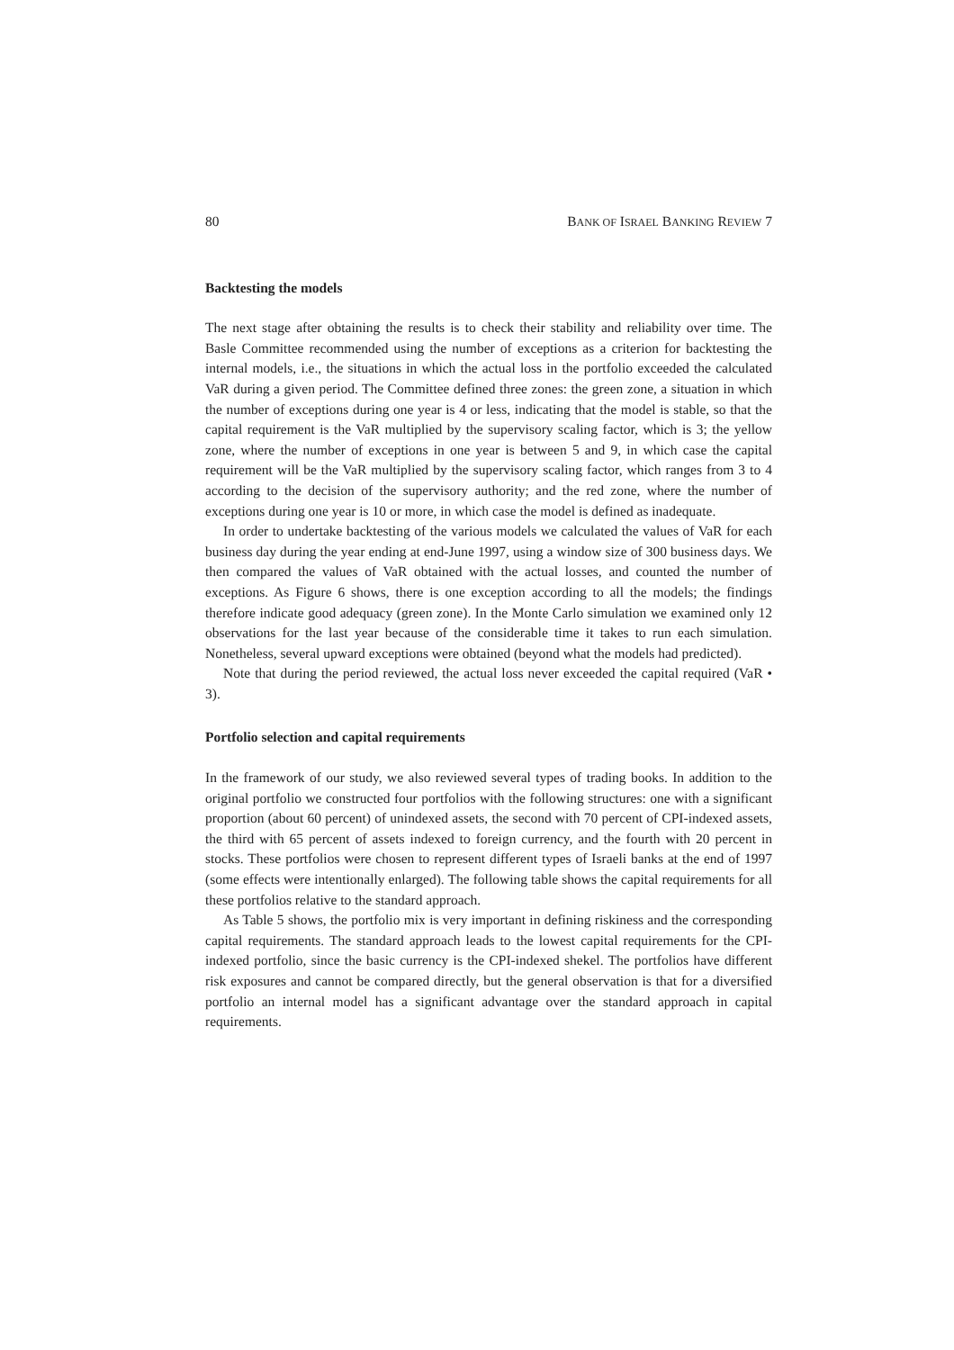80 BANK OF ISRAEL BANKING REVIEW 7
Backtesting the models
The next stage after obtaining the results is to check their stability and reliability over time. The Basle Committee recommended using the number of exceptions as a criterion for backtesting the internal models, i.e., the situations in which the actual loss in the portfolio exceeded the calculated VaR during a given period. The Committee defined three zones: the green zone, a situation in which the number of exceptions during one year is 4 or less, indicating that the model is stable, so that the capital requirement is the VaR multiplied by the supervisory scaling factor, which is 3; the yellow zone, where the number of exceptions in one year is between 5 and 9, in which case the capital requirement will be the VaR multiplied by the supervisory scaling factor, which ranges from 3 to 4 according to the decision of the supervisory authority; and the red zone, where the number of exceptions during one year is 10 or more, in which case the model is defined as inadequate.
In order to undertake backtesting of the various models we calculated the values of VaR for each business day during the year ending at end-June 1997, using a window size of 300 business days. We then compared the values of VaR obtained with the actual losses, and counted the number of exceptions. As Figure 6 shows, there is one exception according to all the models; the findings therefore indicate good adequacy (green zone). In the Monte Carlo simulation we examined only 12 observations for the last year because of the considerable time it takes to run each simulation. Nonetheless, several upward exceptions were obtained (beyond what the models had predicted).
Note that during the period reviewed, the actual loss never exceeded the capital required (VaR • 3).
Portfolio selection and capital requirements
In the framework of our study, we also reviewed several types of trading books. In addition to the original portfolio we constructed four portfolios with the following structures: one with a significant proportion (about 60 percent) of unindexed assets, the second with 70 percent of CPI-indexed assets, the third with 65 percent of assets indexed to foreign currency, and the fourth with 20 percent in stocks. These portfolios were chosen to represent different types of Israeli banks at the end of 1997 (some effects were intentionally enlarged). The following table shows the capital requirements for all these portfolios relative to the standard approach.
As Table 5 shows, the portfolio mix is very important in defining riskiness and the corresponding capital requirements. The standard approach leads to the lowest capital requirements for the CPI-indexed portfolio, since the basic currency is the CPI-indexed shekel. The portfolios have different risk exposures and cannot be compared directly, but the general observation is that for a diversified portfolio an internal model has a significant advantage over the standard approach in capital requirements.